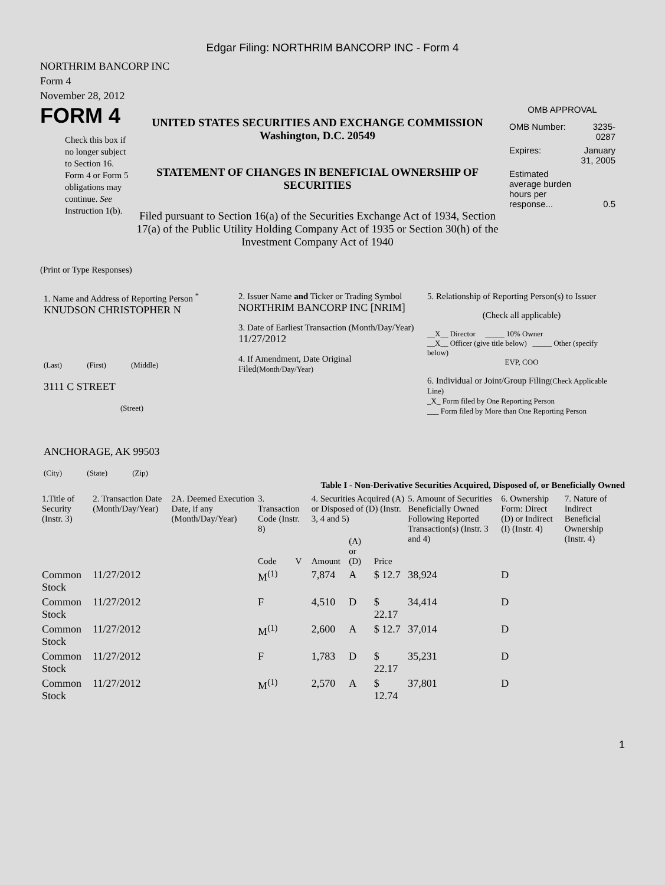Edgar Filing: NORTHRIM BANCORP INC - Form 4
NORTHRIM BANCORP INC
Form 4
November 28, 2012
FORM 4
Check this box if no longer subject to Section 16. Form 4 or Form 5 obligations may continue. See Instruction 1(b).
UNITED STATES SECURITIES AND EXCHANGE COMMISSION
Washington, D.C. 20549
STATEMENT OF CHANGES IN BENEFICIAL OWNERSHIP OF SECURITIES
Filed pursuant to Section 16(a) of the Securities Exchange Act of 1934, Section 17(a) of the Public Utility Holding Company Act of 1935 or Section 30(h) of the Investment Company Act of 1940
OMB APPROVAL
| OMB Number: | 3235-0287 |
| Expires: | January 31, 2005 |
| Estimated average burden hours per response... | 0.5 |
(Print or Type Responses)
1. Name and Address of Reporting Person <sup>*</sup>
KNUDSON CHRISTOPHER N
(Last) (First) (Middle)
3111 C STREET
(Street)
ANCHORAGE, AK 99503
(City) (State) (Zip)
2. Issuer Name and Ticker or Trading Symbol
NORTHRIM BANCORP INC [NRIM]
3. Date of Earliest Transaction (Month/Day/Year)
11/27/2012
4. If Amendment, Date Original Filed(Month/Day/Year)
5. Relationship of Reporting Person(s) to Issuer
(Check all applicable)
__X__ Director _____ 10% Owner
__X__ Officer (give title below) _____ Other (specify below)
EVP, COO
6. Individual or Joint/Group Filing(Check Applicable Line)
_X_ Form filed by One Reporting Person
___ Form filed by More than One Reporting Person
Table I - Non-Derivative Securities Acquired, Disposed of, or Beneficially Owned
| 1.Title of Security (Instr. 3) | 2. Transaction Date (Month/Day/Year) | 2A. Deemed Execution Date, if any (Month/Day/Year) | 3. Transaction Code (Instr. 8) | | 4. Securities Acquired (A) or Disposed of (D) (Instr. 3, 4 and 5) | | | 5. Amount of Securities Beneficially Owned Following Reported Transaction(s) (Instr. 3 and 4) | 6. Ownership Form: Direct (D) or Indirect (I) (Instr. 4) | 7. Nature of Indirect Beneficial Ownership (Instr. 4) |
| --- | --- | --- | --- | --- | --- | --- | --- | --- | --- | --- |
| | | | Code | V | Amount | (A) or (D) | Price | | | |
| Common Stock | 11/27/2012 | | M<sup>(1)</sup> | | 7,874 | A | $ 12.7 | 38,924 | D | |
| Common Stock | 11/27/2012 | | F | | 4,510 | D | $ 22.17 | 34,414 | D | |
| Common Stock | 11/27/2012 | | M<sup>(1)</sup> | | 2,600 | A | $ 12.7 | 37,014 | D | |
| Common Stock | 11/27/2012 | | F | | 1,783 | D | $ 22.17 | 35,231 | D | |
| Common Stock | 11/27/2012 | | M<sup>(1)</sup> | | 2,570 | A | $ 12.74 | 37,801 | D | |
1